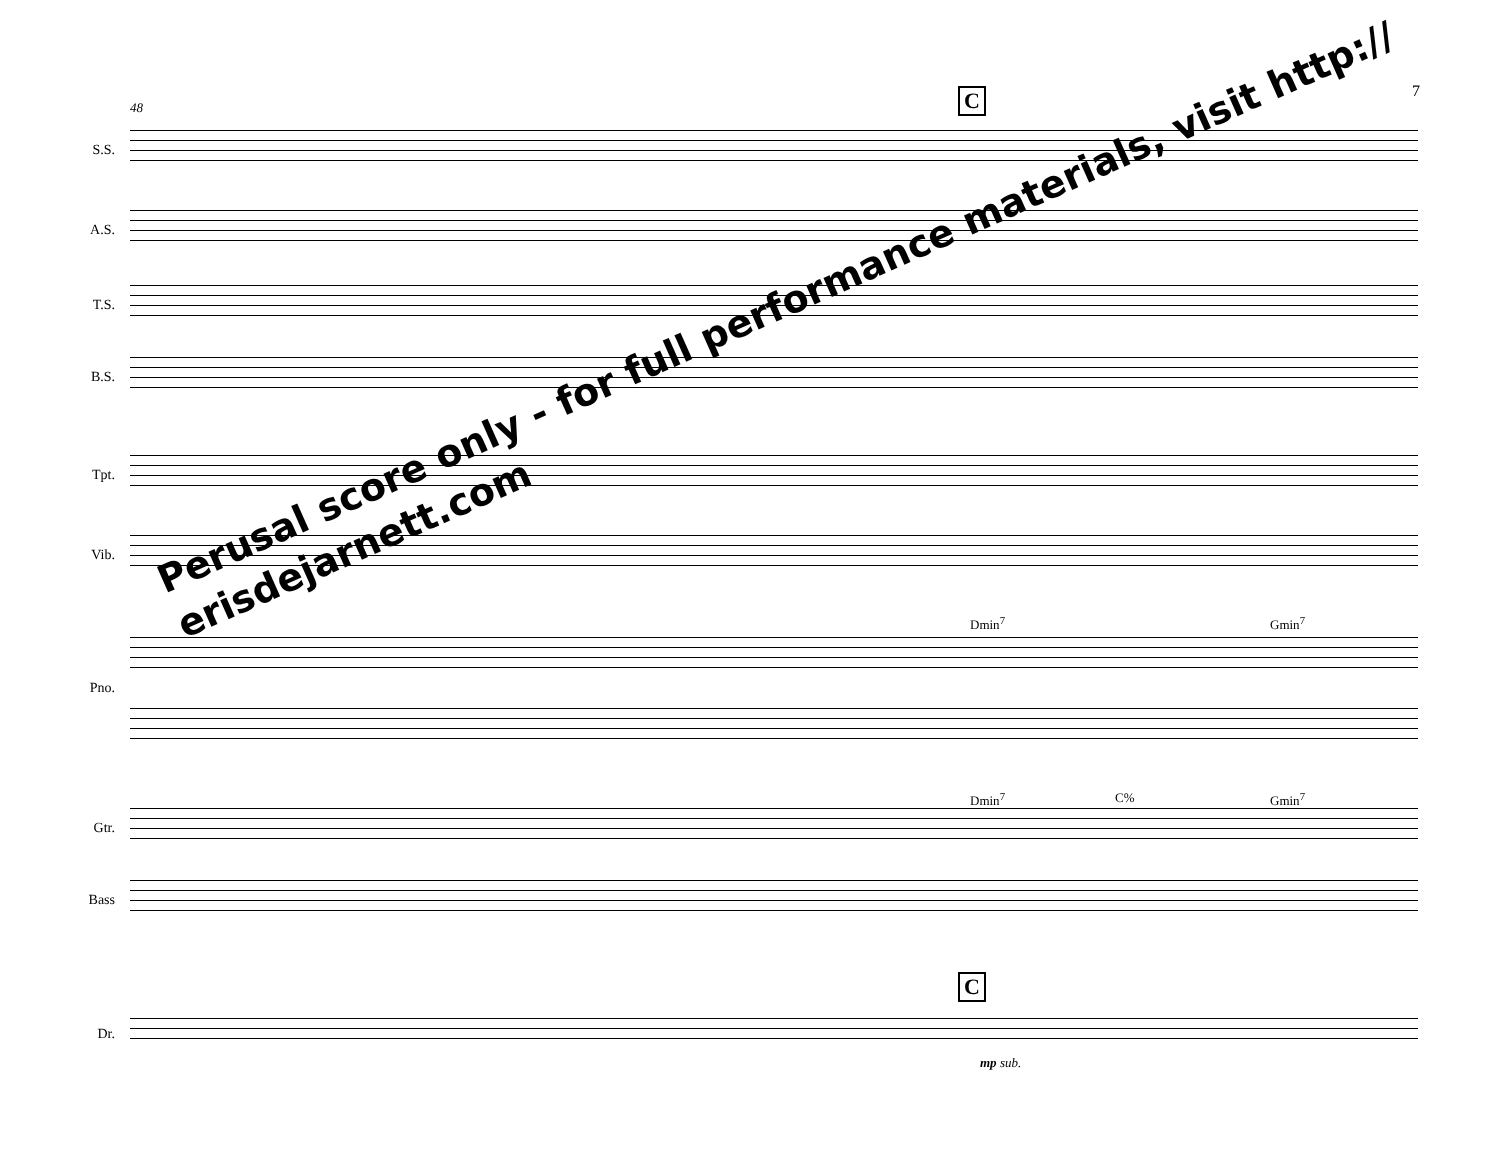7
48 C
S.S.
A.S.
T.S.
B.S.
Tpt.
Vib.
Dmin<sup>7</sup> Gmin<sup>7</sup>
Pno.
Dmin<sup>7</sup> C% Gmin<sup>7</sup>
Gtr.
Bass
C
Dr.
mp sub.
Perusal score only - for full performance materials, visit http://
erisdejarnett.com